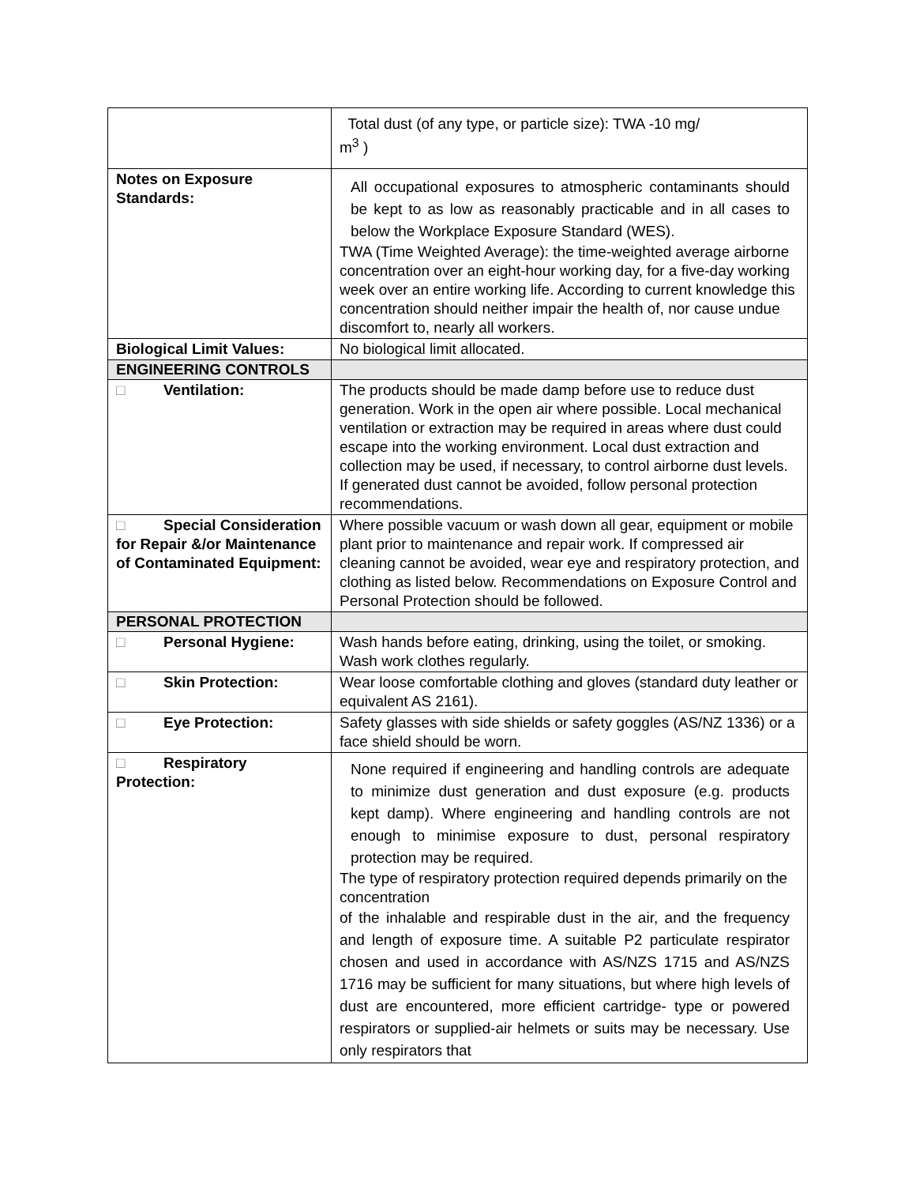| | Total dust (of any type, or particle size): TWA -10 mg/ m<sup>3</sup> ) |
| Notes on Exposure Standards: | All occupational exposures to atmospheric contaminants should be kept to as low as reasonably practicable and in all cases to below the Workplace Exposure Standard (WES). TWA (Time Weighted Average): the time-weighted average airborne concentration over an eight-hour working day, for a five-day working week over an entire working life. According to current knowledge this concentration should neither impair the health of, nor cause undue discomfort to, nearly all workers. |
| Biological Limit Values: | No biological limit allocated. |
| ENGINEERING CONTROLS | |
| □ Ventilation: | The products should be made damp before use to reduce dust generation. Work in the open air where possible. Local mechanical ventilation or extraction may be required in areas where dust could escape into the working environment. Local dust extraction and collection may be used, if necessary, to control airborne dust levels. If generated dust cannot be avoided, follow personal protection recommendations. |
| □ Special Consideration for Repair &/or Maintenance of Contaminated Equipment: | Where possible vacuum or wash down all gear, equipment or mobile plant prior to maintenance and repair work. If compressed air cleaning cannot be avoided, wear eye and respiratory protection, and clothing as listed below. Recommendations on Exposure Control and Personal Protection should be followed. |
| PERSONAL PROTECTION | |
| □ Personal Hygiene: | Wash hands before eating, drinking, using the toilet, or smoking. Wash work clothes regularly. |
| □ Skin Protection: | Wear loose comfortable clothing and gloves (standard duty leather or equivalent AS 2161). |
| □ Eye Protection: | Safety glasses with side shields or safety goggles (AS/NZ 1336) or a face shield should be worn. |
| □ Respiratory Protection: | None required if engineering and handling controls are adequate to minimize dust generation and dust exposure (e.g. products kept damp). Where engineering and handling controls are not enough to minimise exposure to dust, personal respiratory protection may be required. The type of respiratory protection required depends primarily on the concentration of the inhalable and respirable dust in the air, and the frequency and length of exposure time. A suitable P2 particulate respirator chosen and used in accordance with AS/NZS 1715 and AS/NZS 1716 may be sufficient for many situations, but where high levels of dust are encountered, more efficient cartridge- type or powered respirators or supplied-air helmets or suits may be necessary. Use only respirators that |